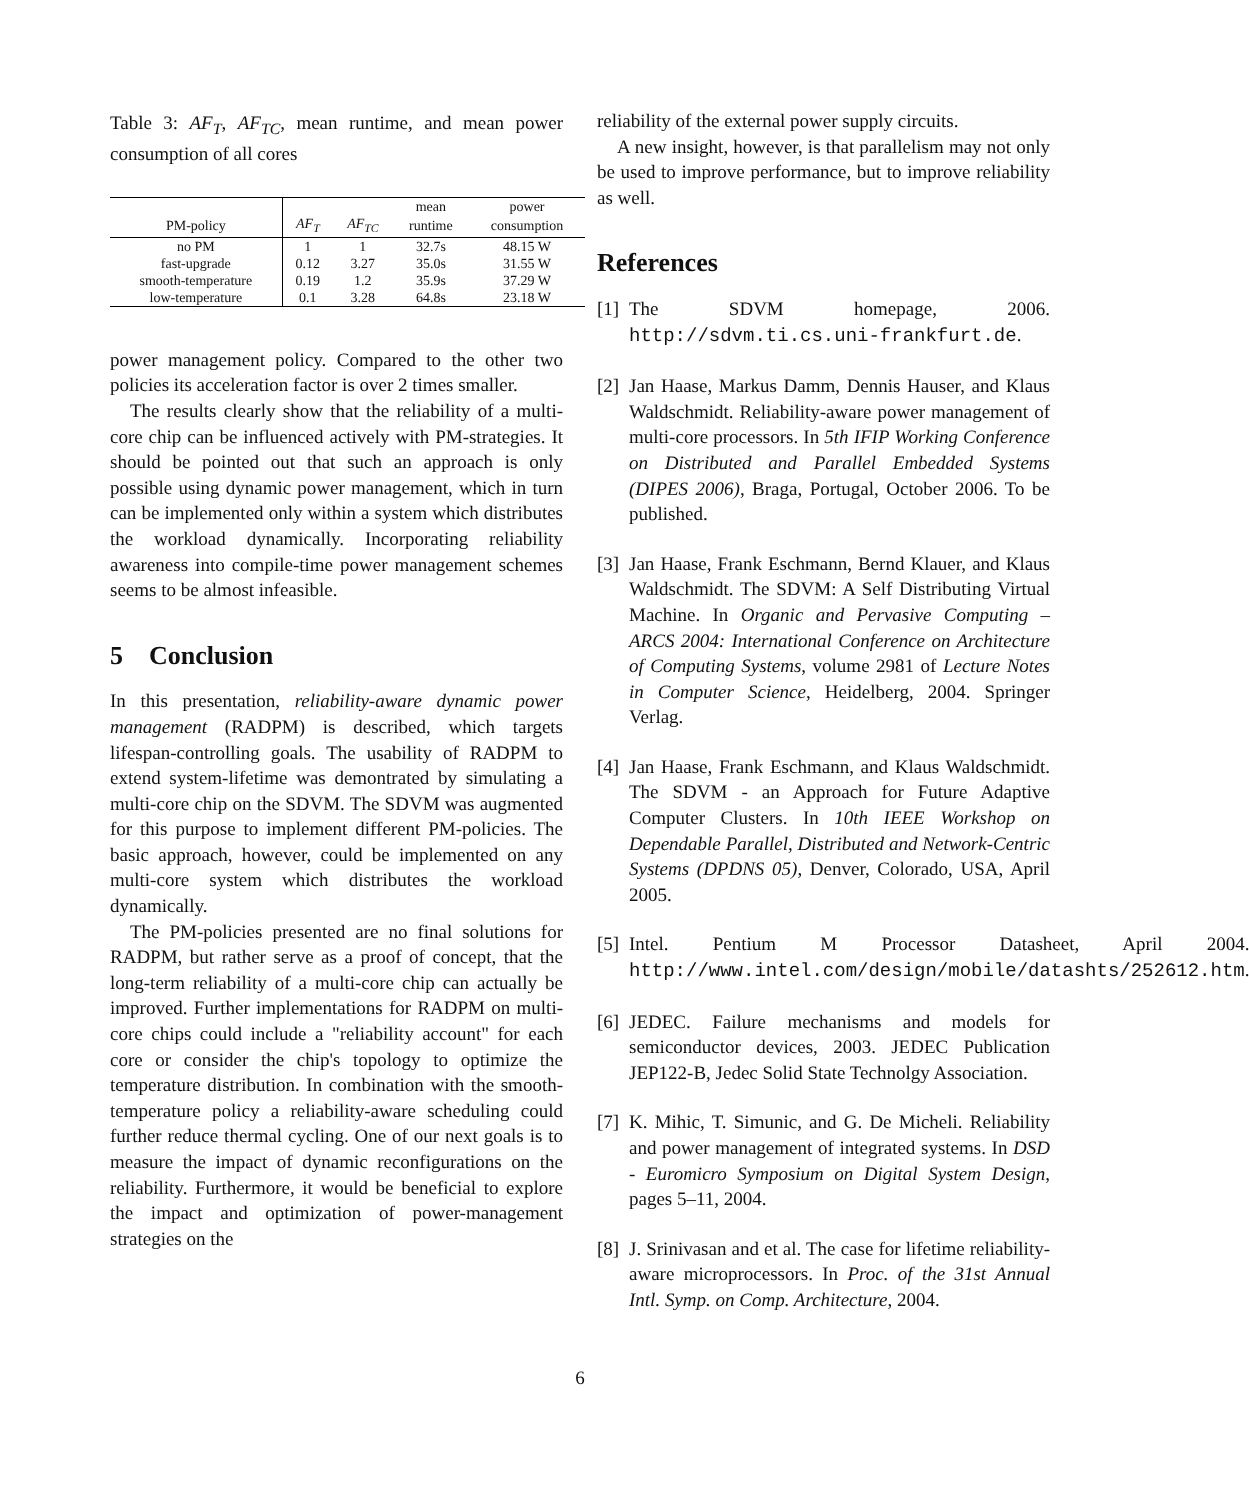Table 3: AF<sub>T</sub>, AF<sub>TC</sub>, mean runtime, and mean power consumption of all cores
| | | | mean | power |
| --- | --- | --- | --- | --- |
| PM-policy | AF<sub>T</sub> | AF<sub>TC</sub> | runtime | consumption |
| no PM | 1 | 1 | 32.7s | 48.15 W |
| fast-upgrade | 0.12 | 3.27 | 35.0s | 31.55 W |
| smooth-temperature | 0.19 | 1.2 | 35.9s | 37.29 W |
| low-temperature | 0.1 | 3.28 | 64.8s | 23.18 W |
power management policy. Compared to the other two policies its acceleration factor is over 2 times smaller.
The results clearly show that the reliability of a multi-core chip can be influenced actively with PM-strategies. It should be pointed out that such an approach is only possible using dynamic power management, which in turn can be implemented only within a system which distributes the workload dynamically. Incorporating reliability awareness into compile-time power management schemes seems to be almost infeasible.
5 Conclusion
In this presentation, reliability-aware dynamic power management (RADPM) is described, which targets lifespan-controlling goals. The usability of RADPM to extend system-lifetime was demontrated by simulating a multi-core chip on the SDVM. The SDVM was augmented for this purpose to implement different PM-policies. The basic approach, however, could be implemented on any multi-core system which distributes the workload dynamically.
The PM-policies presented are no final solutions for RADPM, but rather serve as a proof of concept, that the long-term reliability of a multi-core chip can actually be improved. Further implementations for RADPM on multi-core chips could include a "reliability account" for each core or consider the chip's topology to optimize the temperature distribution. In combination with the smooth-temperature policy a reliability-aware scheduling could further reduce thermal cycling. One of our next goals is to measure the impact of dynamic reconfigurations on the reliability. Furthermore, it would be beneficial to explore the impact and optimization of power-management strategies on the
reliability of the external power supply circuits.
A new insight, however, is that parallelism may not only be used to improve performance, but to improve reliability as well.
References
[1] The SDVM homepage, 2006. http://sdvm.ti.cs.uni-frankfurt.de.
[2] Jan Haase, Markus Damm, Dennis Hauser, and Klaus Waldschmidt. Reliability-aware power management of multi-core processors. In 5th IFIP Working Conference on Distributed and Parallel Embedded Systems (DIPES 2006), Braga, Portugal, October 2006. To be published.
[3] Jan Haase, Frank Eschmann, Bernd Klauer, and Klaus Waldschmidt. The SDVM: A Self Distributing Virtual Machine. In Organic and Pervasive Computing – ARCS 2004: International Conference on Architecture of Computing Systems, volume 2981 of Lecture Notes in Computer Science, Heidelberg, 2004. Springer Verlag.
[4] Jan Haase, Frank Eschmann, and Klaus Waldschmidt. The SDVM - an Approach for Future Adaptive Computer Clusters. In 10th IEEE Workshop on Dependable Parallel, Distributed and Network-Centric Systems (DPDNS 05), Denver, Colorado, USA, April 2005.
[5] Intel. Pentium M Processor Datasheet, April 2004. http://www.intel.com/design/mobile/datashts/252612.htm.
[6] JEDEC. Failure mechanisms and models for semiconductor devices, 2003. JEDEC Publication JEP122-B, Jedec Solid State Technolgy Association.
[7] K. Mihic, T. Simunic, and G. De Micheli. Reliability and power management of integrated systems. In DSD - Euromicro Symposium on Digital System Design, pages 5–11, 2004.
[8] J. Srinivasan and et al. The case for lifetime reliability-aware microprocessors. In Proc. of the 31st Annual Intl. Symp. on Comp. Architecture, 2004.
6